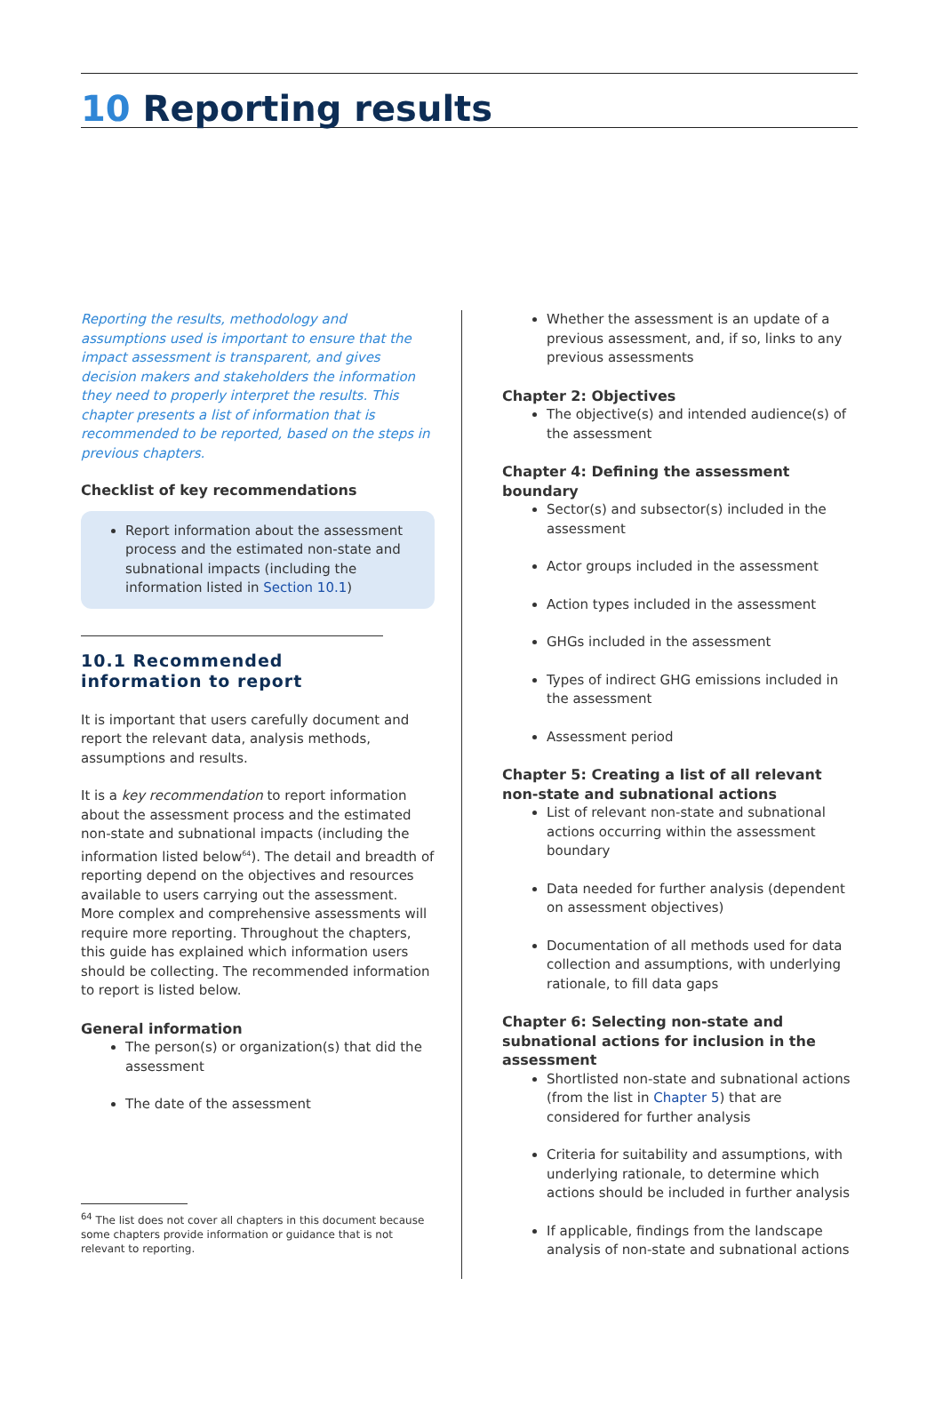10 Reporting results
Reporting the results, methodology and assumptions used is important to ensure that the impact assessment is transparent, and gives decision makers and stakeholders the information they need to properly interpret the results. This chapter presents a list of information that is recommended to be reported, based on the steps in previous chapters.
Checklist of key recommendations
Report information about the assessment process and the estimated non-state and subnational impacts (including the information listed in Section 10.1)
10.1 Recommended information to report
It is important that users carefully document and report the relevant data, analysis methods, assumptions and results.
It is a key recommendation to report information about the assessment process and the estimated non-state and subnational impacts (including the information listed below<sup>64</sup>). The detail and breadth of reporting depend on the objectives and resources available to users carrying out the assessment. More complex and comprehensive assessments will require more reporting. Throughout the chapters, this guide has explained which information users should be collecting. The recommended information to report is listed below.
General information
The person(s) or organization(s) that did the assessment
The date of the assessment
<sup>64</sup> The list does not cover all chapters in this document because some chapters provide information or guidance that is not relevant to reporting.
Whether the assessment is an update of a previous assessment, and, if so, links to any previous assessments
Chapter 2: Objectives
The objective(s) and intended audience(s) of the assessment
Chapter 4: Defining the assessment boundary
Sector(s) and subsector(s) included in the assessment
Actor groups included in the assessment
Action types included in the assessment
GHGs included in the assessment
Types of indirect GHG emissions included in the assessment
Assessment period
Chapter 5: Creating a list of all relevant non-state and subnational actions
List of relevant non-state and subnational actions occurring within the assessment boundary
Data needed for further analysis (dependent on assessment objectives)
Documentation of all methods used for data collection and assumptions, with underlying rationale, to fill data gaps
Chapter 6: Selecting non-state and subnational actions for inclusion in the assessment
Shortlisted non-state and subnational actions (from the list in Chapter 5) that are considered for further analysis
Criteria for suitability and assumptions, with underlying rationale, to determine which actions should be included in further analysis
If applicable, findings from the landscape analysis of non-state and subnational actions